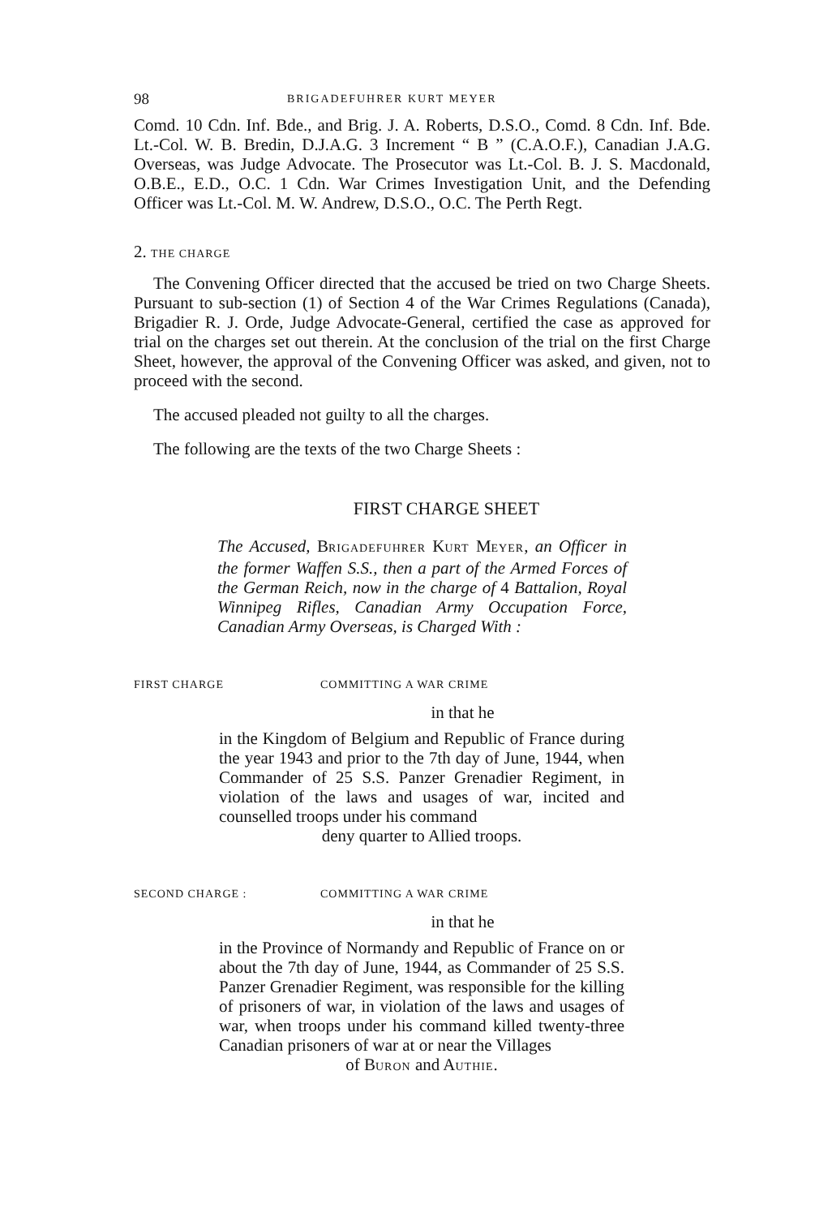98 BRIGADEFUHRER KURT MEYER
Comd. 10 Cdn. Inf. Bde., and Brig. J. A. Roberts, D.S.O., Comd. 8 Cdn. Inf. Bde. Lt.-Col. W. B. Bredin, D.J.A.G. 3 Increment “ B ” (C.A.O.F.), Canadian J.A.G. Overseas, was Judge Advocate. The Prosecutor was Lt.-Col. B. J. S. Macdonald, O.B.E., E.D., O.C. 1 Cdn. War Crimes Investigation Unit, and the Defending Officer was Lt.-Col. M. W. Andrew, D.S.O., O.C. The Perth Regt.
2. THE CHARGE
The Convening Officer directed that the accused be tried on two Charge Sheets. Pursuant to sub-section (1) of Section 4 of the War Crimes Regulations (Canada), Brigadier R. J. Orde, Judge Advocate-General, certified the case as approved for trial on the charges set out therein. At the conclusion of the trial on the first Charge Sheet, however, the approval of the Convening Officer was asked, and given, not to proceed with the second.
The accused pleaded not guilty to all the charges.
The following are the texts of the two Charge Sheets :
FIRST CHARGE SHEET
The Accused, BRIGADEFUHRER KURT MEYER, an Officer in the former Waffen S.S., then a part of the Armed Forces of the German Reich, now in the charge of 4 Battalion, Royal Winnipeg Rifles, Canadian Army Occupation Force, Canadian Army Overseas, is Charged With :
FIRST CHARGE COMMITTING A WAR CRIME
in that he
in the Kingdom of Belgium and Republic of France during the year 1943 and prior to the 7th day of June, 1944, when Commander of 25 S.S. Panzer Grenadier Regiment, in violation of the laws and usages of war, incited and counselled troops under his command
deny quarter to Allied troops.
SECOND CHARGE : COMMITTING A WAR CRIME
in that he
in the Province of Normandy and Republic of France on or about the 7th day of June, 1944, as Commander of 25 S.S. Panzer Grenadier Regiment, was responsible for the killing of prisoners of war, in violation of the laws and usages of war, when troops under his command killed twenty-three Canadian prisoners of war at or near the Villages
of BURON and AUTHIE.